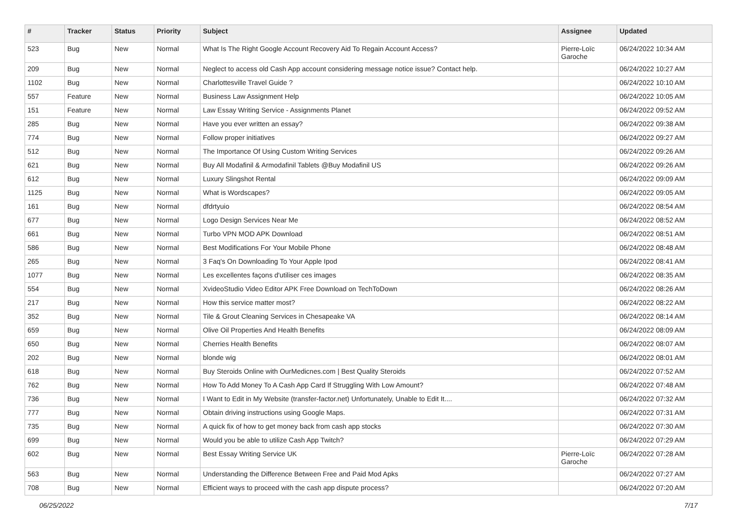| # | Tracker | Status | Priority | Subject | Assignee | Updated |
| --- | --- | --- | --- | --- | --- | --- |
| 523 | Bug | New | Normal | What Is The Right Google Account Recovery Aid To Regain Account Access? | Pierre-Loïc Garoche | 06/24/2022 10:34 AM |
| 209 | Bug | New | Normal | Neglect to access old Cash App account considering message notice issue? Contact help. | | 06/24/2022 10:27 AM |
| 1102 | Bug | New | Normal | Charlottesville Travel Guide ? | | 06/24/2022 10:10 AM |
| 557 | Feature | New | Normal | Business Law Assignment Help | | 06/24/2022 10:05 AM |
| 151 | Feature | New | Normal | Law Essay Writing Service - Assignments Planet | | 06/24/2022 09:52 AM |
| 285 | Bug | New | Normal | Have you ever written an essay? | | 06/24/2022 09:38 AM |
| 774 | Bug | New | Normal | Follow proper initiatives | | 06/24/2022 09:27 AM |
| 512 | Bug | New | Normal | The Importance Of Using Custom Writing Services | | 06/24/2022 09:26 AM |
| 621 | Bug | New | Normal | Buy All Modafinil & Armodafinil Tablets @Buy Modafinil US | | 06/24/2022 09:26 AM |
| 612 | Bug | New | Normal | Luxury Slingshot Rental | | 06/24/2022 09:09 AM |
| 1125 | Bug | New | Normal | What is Wordscapes? | | 06/24/2022 09:05 AM |
| 161 | Bug | New | Normal | dfdrtyuio | | 06/24/2022 08:54 AM |
| 677 | Bug | New | Normal | Logo Design Services Near Me | | 06/24/2022 08:52 AM |
| 661 | Bug | New | Normal | Turbo VPN MOD APK Download | | 06/24/2022 08:51 AM |
| 586 | Bug | New | Normal | Best Modifications For Your Mobile Phone | | 06/24/2022 08:48 AM |
| 265 | Bug | New | Normal | 3 Faq's On Downloading To Your Apple Ipod | | 06/24/2022 08:41 AM |
| 1077 | Bug | New | Normal | Les excellentes façons d'utiliser ces images | | 06/24/2022 08:35 AM |
| 554 | Bug | New | Normal | XvideoStudio Video Editor APK Free Download on TechToDown | | 06/24/2022 08:26 AM |
| 217 | Bug | New | Normal | How this service matter most? | | 06/24/2022 08:22 AM |
| 352 | Bug | New | Normal | Tile & Grout Cleaning Services in Chesapeake VA | | 06/24/2022 08:14 AM |
| 659 | Bug | New | Normal | Olive Oil Properties And Health Benefits | | 06/24/2022 08:09 AM |
| 650 | Bug | New | Normal | Cherries Health Benefits | | 06/24/2022 08:07 AM |
| 202 | Bug | New | Normal | blonde wig | | 06/24/2022 08:01 AM |
| 618 | Bug | New | Normal | Buy Steroids Online with OurMedicnes.com / Best Quality Steroids | | 06/24/2022 07:52 AM |
| 762 | Bug | New | Normal | How To Add Money To A Cash App Card If Struggling With Low Amount? | | 06/24/2022 07:48 AM |
| 736 | Bug | New | Normal | I Want to Edit in My Website (transfer-factor.net) Unfortunately, Unable to Edit It.... | | 06/24/2022 07:32 AM |
| 777 | Bug | New | Normal | Obtain driving instructions using Google Maps. | | 06/24/2022 07:31 AM |
| 735 | Bug | New | Normal | A quick fix of how to get money back from cash app stocks | | 06/24/2022 07:30 AM |
| 699 | Bug | New | Normal | Would you be able to utilize Cash App Twitch? | | 06/24/2022 07:29 AM |
| 602 | Bug | New | Normal | Best Essay Writing Service UK | Pierre-Loïc Garoche | 06/24/2022 07:28 AM |
| 563 | Bug | New | Normal | Understanding the Difference Between Free and Paid Mod Apks | | 06/24/2022 07:27 AM |
| 708 | Bug | New | Normal | Efficient ways to proceed with the cash app dispute process? | | 06/24/2022 07:20 AM |
06/25/2022 7/17